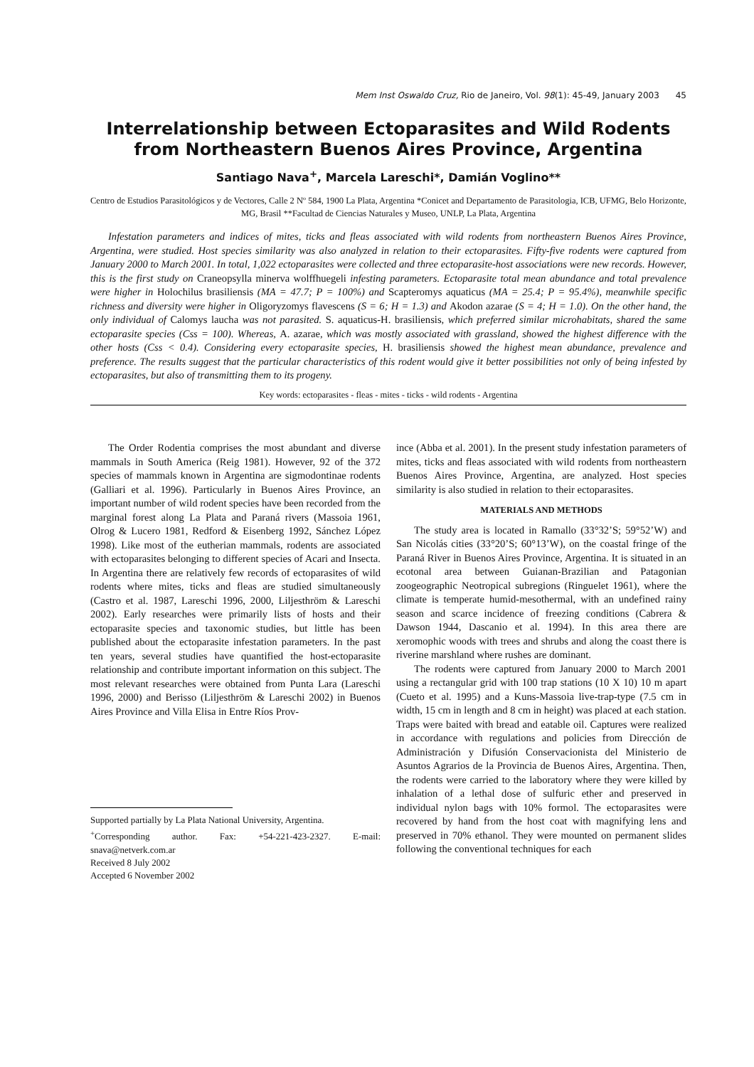Mem Inst Oswaldo Cruz, Rio de Janeiro, Vol. 98(1): 45-49, January 2003 45
Interrelationship between Ectoparasites and Wild Rodents from Northeastern Buenos Aires Province, Argentina
Santiago Nava<sup>+</sup>, Marcela Lareschi*, Damián Voglino**
Centro de Estudios Parasitológicos y de Vectores, Calle 2 Nº 584, 1900 La Plata, Argentina *Conicet and Departamento de Parasitologia, ICB, UFMG, Belo Horizonte, MG, Brasil **Facultad de Ciencias Naturales y Museo, UNLP, La Plata, Argentina
Infestation parameters and indices of mites, ticks and fleas associated with wild rodents from northeastern Buenos Aires Province, Argentina, were studied. Host species similarity was also analyzed in relation to their ectoparasites. Fifty-five rodents were captured from January 2000 to March 2001. In total, 1,022 ectoparasites were collected and three ectoparasite-host associations were new records. However, this is the first study on Craneopsylla minerva wolffhuegeli infesting parameters. Ectoparasite total mean abundance and total prevalence were higher in Holochilus brasiliensis (MA = 47.7; P = 100%) and Scapteromys aquaticus (MA = 25.4; P = 95.4%), meanwhile specific richness and diversity were higher in Oligoryzomys flavescens (S = 6; H = 1.3) and Akodon azarae (S = 4; H = 1.0). On the other hand, the only individual of Calomys laucha was not parasited. S. aquaticus-H. brasiliensis, which preferred similar microhabitats, shared the same ectoparasite species (Css = 100). Whereas, A. azarae, which was mostly associated with grassland, showed the highest difference with the other hosts (Css < 0.4). Considering every ectoparasite species, H. brasiliensis showed the highest mean abundance, prevalence and preference. The results suggest that the particular characteristics of this rodent would give it better possibilities not only of being infested by ectoparasites, but also of transmitting them to its progeny.
Key words: ectoparasites - fleas - mites - ticks - wild rodents - Argentina
The Order Rodentia comprises the most abundant and diverse mammals in South America (Reig 1981). However, 92 of the 372 species of mammals known in Argentina are sigmodontinae rodents (Galliari et al. 1996). Particularly in Buenos Aires Province, an important number of wild rodent species have been recorded from the marginal forest along La Plata and Paraná rivers (Massoia 1961, Olrog & Lucero 1981, Redford & Eisenberg 1992, Sánchez López 1998). Like most of the eutherian mammals, rodents are associated with ectoparasites belonging to different species of Acari and Insecta. In Argentina there are relatively few records of ectoparasites of wild rodents where mites, ticks and fleas are studied simultaneously (Castro et al. 1987, Lareschi 1996, 2000, Liljesthröm & Lareschi 2002). Early researches were primarily lists of hosts and their ectoparasite species and taxonomic studies, but little has been published about the ectoparasite infestation parameters. In the past ten years, several studies have quantified the host-ectoparasite relationship and contribute important information on this subject. The most relevant researches were obtained from Punta Lara (Lareschi 1996, 2000) and Berisso (Liljesthröm & Lareschi 2002) in Buenos Aires Province and Villa Elisa in Entre Ríos Prov-
Supported partially by La Plata National University, Argentina.
<sup>+</sup>Corresponding author. Fax: +54-221-423-2327. E-mail: snava@netverk.com.ar
Received 8 July 2002
Accepted 6 November 2002
ince (Abba et al. 2001). In the present study infestation parameters of mites, ticks and fleas associated with wild rodents from northeastern Buenos Aires Province, Argentina, are analyzed. Host species similarity is also studied in relation to their ectoparasites.
MATERIALS AND METHODS
The study area is located in Ramallo (33°32’S; 59°52’W) and San Nicolás cities (33°20’S; 60°13’W), on the coastal fringe of the Paraná River in Buenos Aires Province, Argentina. It is situated in an ecotonal area between Guianan-Brazilian and Patagonian zoogeographic Neotropical subregions (Ringuelet 1961), where the climate is temperate humid-mesothermal, with an undefined rainy season and scarce incidence of freezing conditions (Cabrera & Dawson 1944, Dascanio et al. 1994). In this area there are xeromophic woods with trees and shrubs and along the coast there is riverine marshland where rushes are dominant.
The rodents were captured from January 2000 to March 2001 using a rectangular grid with 100 trap stations (10 X 10) 10 m apart (Cueto et al. 1995) and a Kuns-Massoia live-trap-type (7.5 cm in width, 15 cm in length and 8 cm in height) was placed at each station. Traps were baited with bread and eatable oil. Captures were realized in accordance with regulations and policies from Dirección de Administración y Difusión Conservacionista del Ministerio de Asuntos Agrarios de la Provincia de Buenos Aires, Argentina. Then, the rodents were carried to the laboratory where they were killed by inhalation of a lethal dose of sulfuric ether and preserved in individual nylon bags with 10% formol. The ectoparasites were recovered by hand from the host coat with magnifying lens and preserved in 70% ethanol. They were mounted on permanent slides following the conventional techniques for each